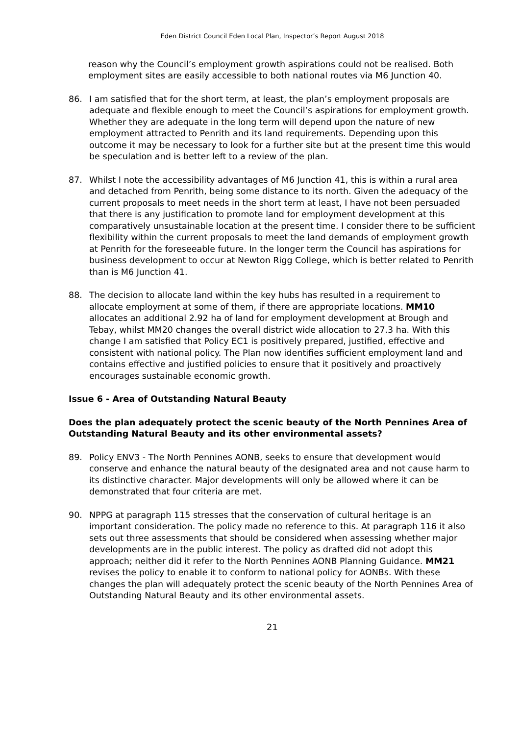Eden District Council Eden Local Plan, Inspector’s Report August 2018
reason why the Council’s employment growth aspirations could not be realised. Both employment sites are easily accessible to both national routes via M6 Junction 40.
86. I am satisfied that for the short term, at least, the plan’s employment proposals are adequate and flexible enough to meet the Council’s aspirations for employment growth. Whether they are adequate in the long term will depend upon the nature of new employment attracted to Penrith and its land requirements. Depending upon this outcome it may be necessary to look for a further site but at the present time this would be speculation and is better left to a review of the plan.
87. Whilst I note the accessibility advantages of M6 Junction 41, this is within a rural area and detached from Penrith, being some distance to its north. Given the adequacy of the current proposals to meet needs in the short term at least, I have not been persuaded that there is any justification to promote land for employment development at this comparatively unsustainable location at the present time. I consider there to be sufficient flexibility within the current proposals to meet the land demands of employment growth at Penrith for the foreseeable future. In the longer term the Council has aspirations for business development to occur at Newton Rigg College, which is better related to Penrith than is M6 Junction 41.
88. The decision to allocate land within the key hubs has resulted in a requirement to allocate employment at some of them, if there are appropriate locations. MM10 allocates an additional 2.92 ha of land for employment development at Brough and Tebay, whilst MM20 changes the overall district wide allocation to 27.3 ha. With this change I am satisfied that Policy EC1 is positively prepared, justified, effective and consistent with national policy. The Plan now identifies sufficient employment land and contains effective and justified policies to ensure that it positively and proactively encourages sustainable economic growth.
Issue 6 - Area of Outstanding Natural Beauty
Does the plan adequately protect the scenic beauty of the North Pennines Area of Outstanding Natural Beauty and its other environmental assets?
89. Policy ENV3 - The North Pennines AONB, seeks to ensure that development would conserve and enhance the natural beauty of the designated area and not cause harm to its distinctive character. Major developments will only be allowed where it can be demonstrated that four criteria are met.
90. NPPG at paragraph 115 stresses that the conservation of cultural heritage is an important consideration. The policy made no reference to this. At paragraph 116 it also sets out three assessments that should be considered when assessing whether major developments are in the public interest. The policy as drafted did not adopt this approach; neither did it refer to the North Pennines AONB Planning Guidance. MM21 revises the policy to enable it to conform to national policy for AONBs. With these changes the plan will adequately protect the scenic beauty of the North Pennines Area of Outstanding Natural Beauty and its other environmental assets.
21